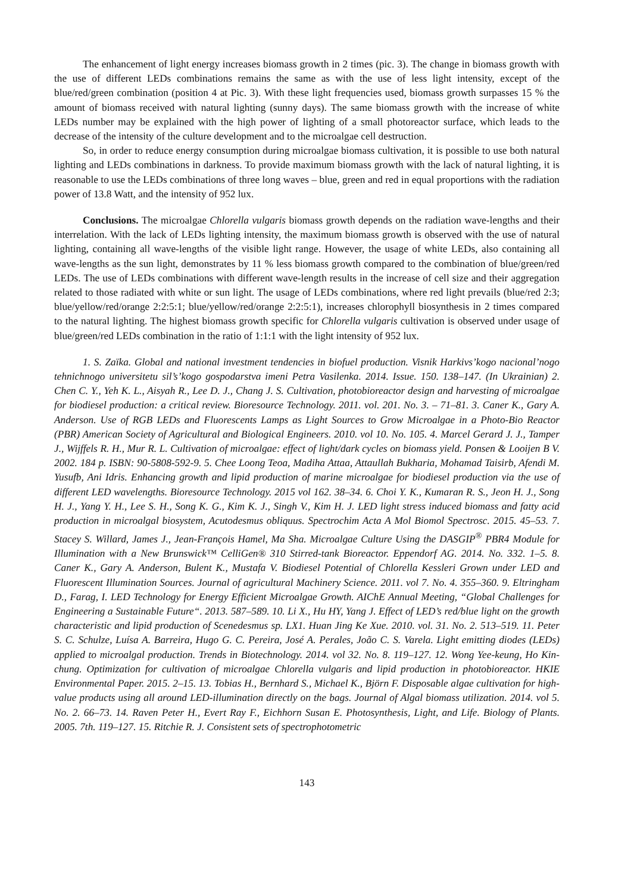The enhancement of light energy increases biomass growth in 2 times (pic. 3). The change in biomass growth with the use of different LEDs combinations remains the same as with the use of less light intensity, except of the blue/red/green combination (position 4 at Pic. 3). With these light frequencies used, biomass growth surpasses 15 % the amount of biomass received with natural lighting (sunny days). The same biomass growth with the increase of white LEDs number may be explained with the high power of lighting of a small photoreactor surface, which leads to the decrease of the intensity of the culture development and to the microalgae cell destruction.
So, in order to reduce energy consumption during microalgae biomass cultivation, it is possible to use both natural lighting and LEDs combinations in darkness. To provide maximum biomass growth with the lack of natural lighting, it is reasonable to use the LEDs combinations of three long waves – blue, green and red in equal proportions with the radiation power of 13.8 Watt, and the intensity of 952 lux.
Conclusions. The microalgae Chlorella vulgaris biomass growth depends on the radiation wave-lengths and their interrelation. With the lack of LEDs lighting intensity, the maximum biomass growth is observed with the use of natural lighting, containing all wave-lengths of the visible light range. However, the usage of white LEDs, also containing all wave-lengths as the sun light, demonstrates by 11 % less biomass growth compared to the combination of blue/green/red LEDs. The use of LEDs combinations with different wave-length results in the increase of cell size and their aggregation related to those radiated with white or sun light. The usage of LEDs combinations, where red light prevails (blue/red 2:3; blue/yellow/red/orange 2:2:5:1; blue/yellow/red/orange 2:2:5:1), increases chlorophyll biosynthesis in 2 times compared to the natural lighting. The highest biomass growth specific for Chlorella vulgaris cultivation is observed under usage of blue/green/red LEDs combination in the ratio of 1:1:1 with the light intensity of 952 lux.
1. S. Zaïka. Global and national investment tendencies in biofuel production. Visnik Harkivs’kogo nacional’nogo tehnichnogo universitetu sil’s’kogo gospodarstva imeni Petra Vasilenka. 2014. Issue. 150. 138–147. (In Ukrainian) 2. Chen C. Y., Yeh K. L., Aisyah R., Lee D. J., Chang J. S. Cultivation, photobioreactor design and harvesting of microalgae for biodiesel production: a critical review. Bioresource Technology. 2011. vol. 201. No. 3. – 71–81. 3. Caner K., Gary A. Anderson. Use of RGB LEDs and Fluorescents Lamps as Light Sources to Grow Microalgae in a Photo-Bio Reactor (PBR) American Society of Agricultural and Biological Engineers. 2010. vol 10. No. 105. 4. Marcel Gerard J. J., Tamper J., Wijffels R. H., Mur R. L. Cultivation of microalgae: effect of light/dark cycles on biomass yield. Ponsen & Looijen B V. 2002. 184 p. ISBN: 90-5808-592-9. 5. Chee Loong Teoa, Madiha Attaa, Attaullah Bukharia, Mohamad Taisirb, Afendi M. Yusufb, Ani Idris. Enhancing growth and lipid production of marine microalgae for biodiesel production via the use of different LED wavelengths. Bioresource Technology. 2015 vol 162. 38–34. 6. Choi Y. K., Kumaran R. S., Jeon H. J., Song H. J., Yang Y. H., Lee S. H., Song K. G., Kim K. J., Singh V., Kim H. J. LED light stress induced biomass and fatty acid production in microalgal biosystem, Acutodesmus obliquus. Spectrochim Acta A Mol Biomol Spectrosc. 2015. 45–53. 7. Stacey S. Willard, James J., Jean-François Hamel, Ma Sha. Microalgae Culture Using the DASGIP<sup>®</sup> PBR4 Module for Illumination with a New Brunswick™ CelliGen® 310 Stirred-tank Bioreactor. Eppendorf AG. 2014. No. 332. 1–5. 8. Caner K., Gary A. Anderson, Bulent K., Mustafa V. Biodiesel Potential of Chlorella Kessleri Grown under LED and Fluorescent Illumination Sources. Journal of agricultural Machinery Science. 2011. vol 7. No. 4. 355–360. 9. Eltringham D., Farag, I. LED Technology for Energy Efficient Microalgae Growth. AIChE Annual Meeting, “Global Challenges for Engineering a Sustainable Future“. 2013. 587–589. 10. Li X., Hu HY, Yang J. Effect of LED’s red/blue light on the growth characteristic and lipid production of Scenedesmus sp. LX1. Huan Jing Ke Xue. 2010. vol. 31. No. 2. 513–519. 11. Peter S. C. Schulze, Luísa A. Barreira, Hugo G. C. Pereira, José A. Perales, João C. S. Varela. Light emitting diodes (LEDs) applied to microalgal production. Trends in Biotechnology. 2014. vol 32. No. 8. 119–127. 12. Wong Yee-keung, Ho Kin-chung. Optimization for cultivation of microalgae Chlorella vulgaris and lipid production in photobioreactor. HKIE Environmental Paper. 2015. 2–15. 13. Tobias H., Bernhard S., Michael K., Björn F. Disposable algae cultivation for high-value products using all around LED-illumination directly on the bags. Journal of Algal biomass utilization. 2014. vol 5. No. 2. 66–73. 14. Raven Peter H., Evert Ray F., Eichhorn Susan E. Photosynthesis, Light, and Life. Biology of Plants. 2005. 7th. 119–127. 15. Ritchie R. J. Consistent sets of spectrophotometric
143